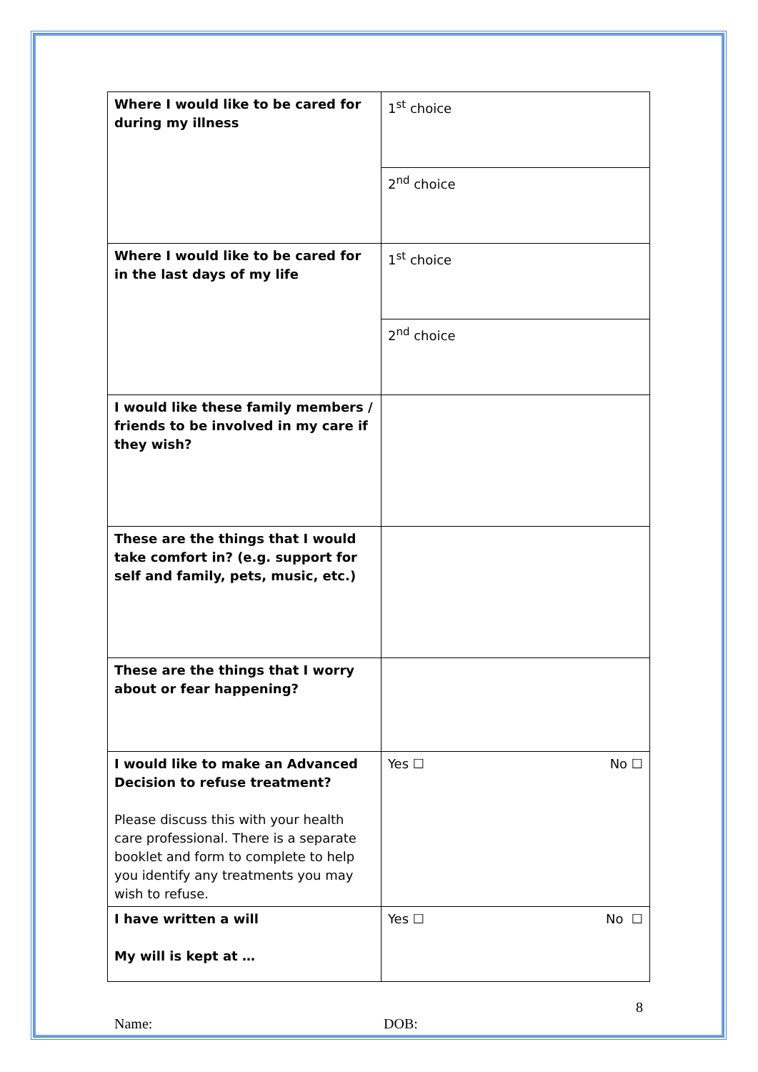| Where I would like to be cared for during my illness | 1<sup>st</sup> choice |
| | 2<sup>nd</sup> choice |
| Where I would like to be cared for in the last days of my life | 1<sup>st</sup> choice |
| | 2<sup>nd</sup> choice |
| I would like these family members / friends to be involved in my care if they wish? | |
| These are the things that I would take comfort in? (e.g. support for self and family, pets, music, etc.) | |
| These are the things that I worry about or fear happening? | |
| I would like to make an Advanced Decision to refuse treatment? Please discuss this with your health care professional. There is a separate booklet and form to complete to help you identify any treatments you may wish to refuse. | Yes ☐ No ☐ |
| I have written a will My will is kept at … | Yes ☐ No ☐ |
8
Name: DOB: